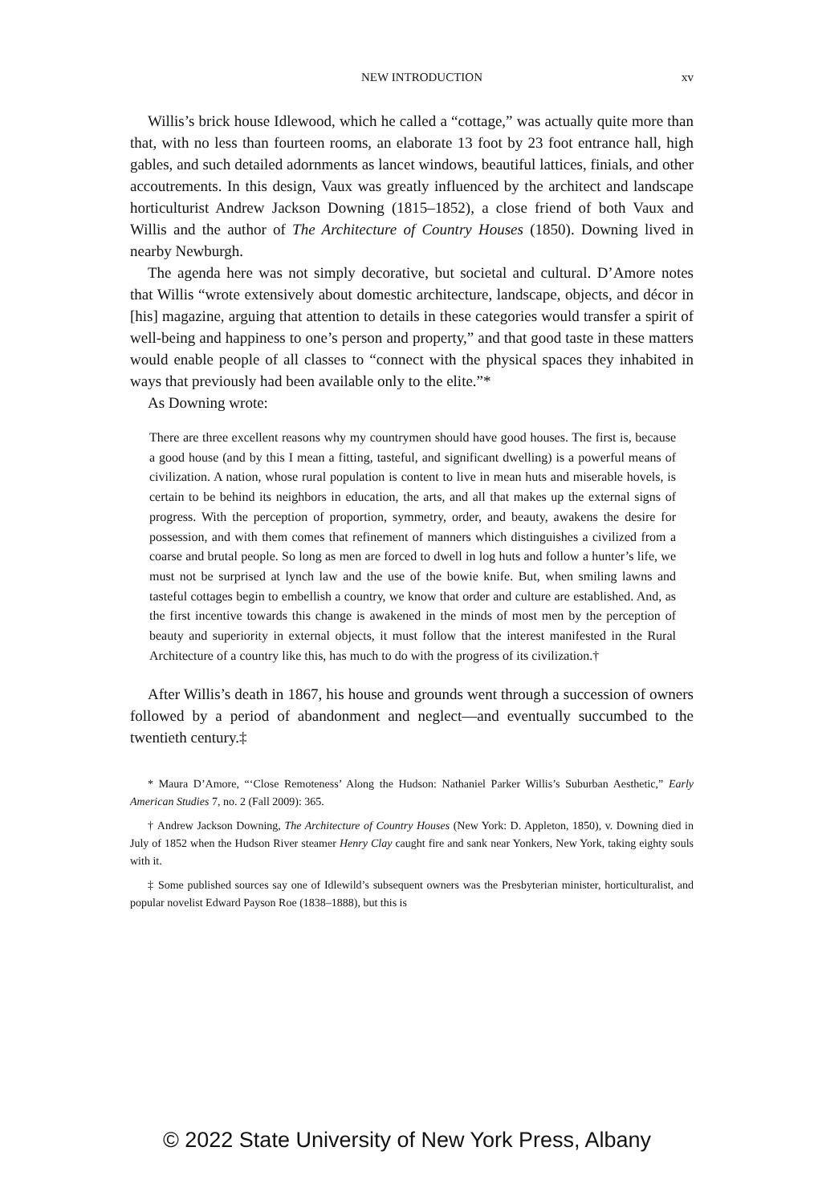NEW INTRODUCTION xv
Willis’s brick house Idlewood, which he called a “cottage,” was actually quite more than that, with no less than fourteen rooms, an elaborate 13 foot by 23 foot entrance hall, high gables, and such detailed adornments as lancet windows, beautiful lattices, finials, and other accoutrements. In this design, Vaux was greatly influenced by the architect and landscape horticulturist Andrew Jackson Downing (1815–1852), a close friend of both Vaux and Willis and the author of The Architecture of Country Houses (1850). Downing lived in nearby Newburgh.
The agenda here was not simply decorative, but societal and cultural. D’Amore notes that Willis “wrote extensively about domestic architecture, landscape, objects, and décor in [his] magazine, arguing that attention to details in these categories would transfer a spirit of well-being and happiness to one’s person and property,” and that good taste in these matters would enable people of all classes to “connect with the physical spaces they inhabited in ways that previously had been available only to the elite.”*
As Downing wrote:
There are three excellent reasons why my countrymen should have good houses. The first is, because a good house (and by this I mean a fitting, tasteful, and significant dwelling) is a powerful means of civilization. A nation, whose rural population is content to live in mean huts and miserable hovels, is certain to be behind its neighbors in education, the arts, and all that makes up the external signs of progress. With the perception of proportion, symmetry, order, and beauty, awakens the desire for possession, and with them comes that refinement of manners which distinguishes a civilized from a coarse and brutal people. So long as men are forced to dwell in log huts and follow a hunter’s life, we must not be surprised at lynch law and the use of the bowie knife. But, when smiling lawns and tasteful cottages begin to embellish a country, we know that order and culture are established. And, as the first incentive towards this change is awakened in the minds of most men by the perception of beauty and superiority in external objects, it must follow that the interest manifested in the Rural Architecture of a country like this, has much to do with the progress of its civilization.†
After Willis’s death in 1867, his house and grounds went through a succession of owners followed by a period of abandonment and neglect—and eventually succumbed to the twentieth century.‡
* Maura D’Amore, “‘Close Remoteness’ Along the Hudson: Nathaniel Parker Willis’s Suburban Aesthetic,” Early American Studies 7, no. 2 (Fall 2009): 365.
† Andrew Jackson Downing, The Architecture of Country Houses (New York: D. Appleton, 1850), v. Downing died in July of 1852 when the Hudson River steamer Henry Clay caught fire and sank near Yonkers, New York, taking eighty souls with it.
‡ Some published sources say one of Idlewild’s subsequent owners was the Presbyterian minister, horticulturalist, and popular novelist Edward Payson Roe (1838–1888), but this is
© 2022 State University of New York Press, Albany